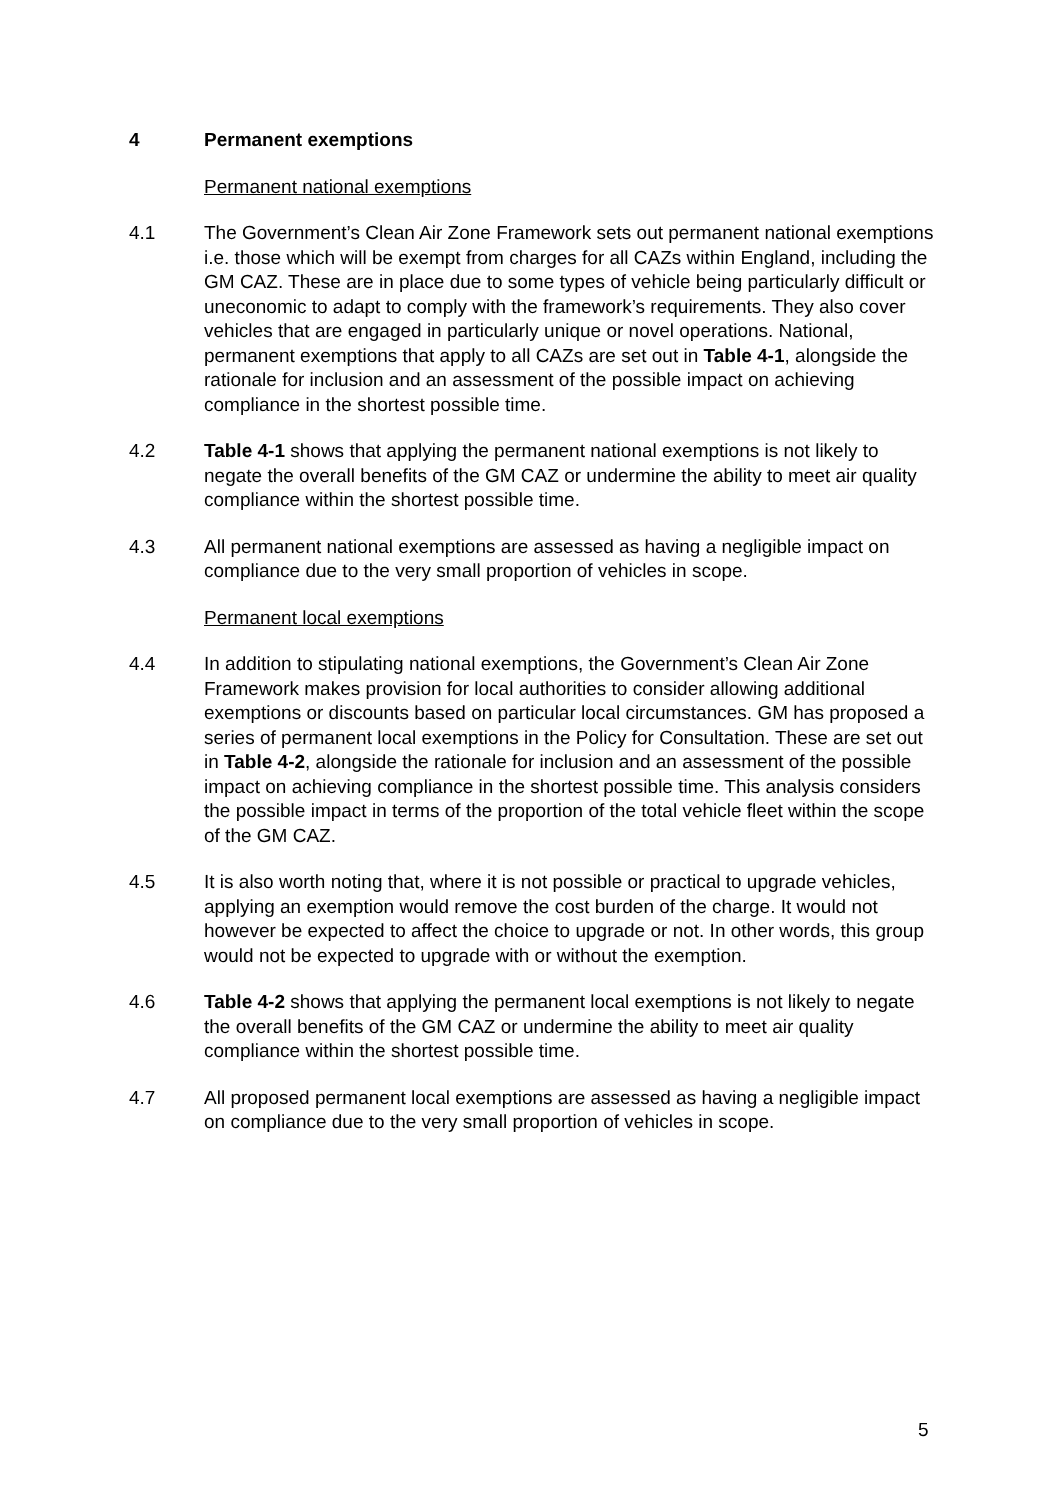4 Permanent exemptions
Permanent national exemptions
4.1 The Government’s Clean Air Zone Framework sets out permanent national exemptions i.e. those which will be exempt from charges for all CAZs within England, including the GM CAZ. These are in place due to some types of vehicle being particularly difficult or uneconomic to adapt to comply with the framework’s requirements. They also cover vehicles that are engaged in particularly unique or novel operations. National, permanent exemptions that apply to all CAZs are set out in Table 4-1, alongside the rationale for inclusion and an assessment of the possible impact on achieving compliance in the shortest possible time.
4.2 Table 4-1 shows that applying the permanent national exemptions is not likely to negate the overall benefits of the GM CAZ or undermine the ability to meet air quality compliance within the shortest possible time.
4.3 All permanent national exemptions are assessed as having a negligible impact on compliance due to the very small proportion of vehicles in scope.
Permanent local exemptions
4.4 In addition to stipulating national exemptions, the Government’s Clean Air Zone Framework makes provision for local authorities to consider allowing additional exemptions or discounts based on particular local circumstances. GM has proposed a series of permanent local exemptions in the Policy for Consultation. These are set out in Table 4-2, alongside the rationale for inclusion and an assessment of the possible impact on achieving compliance in the shortest possible time. This analysis considers the possible impact in terms of the proportion of the total vehicle fleet within the scope of the GM CAZ.
4.5 It is also worth noting that, where it is not possible or practical to upgrade vehicles, applying an exemption would remove the cost burden of the charge. It would not however be expected to affect the choice to upgrade or not. In other words, this group would not be expected to upgrade with or without the exemption.
4.6 Table 4-2 shows that applying the permanent local exemptions is not likely to negate the overall benefits of the GM CAZ or undermine the ability to meet air quality compliance within the shortest possible time.
4.7 All proposed permanent local exemptions are assessed as having a negligible impact on compliance due to the very small proportion of vehicles in scope.
5